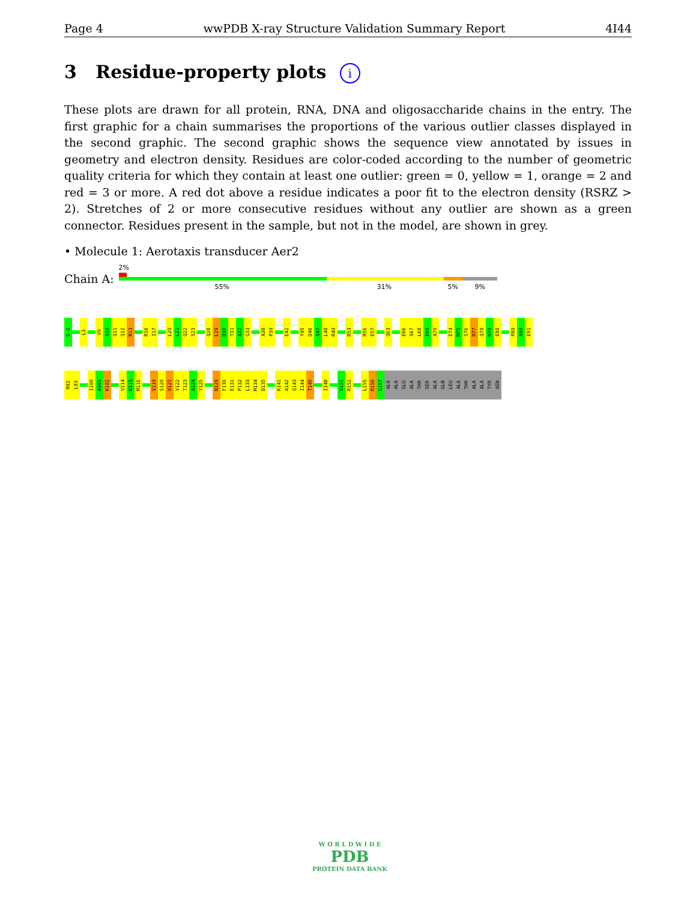Page 4 wwPDB X-ray Structure Validation Summary Report 4I44
3 Residue-property plots i
These plots are drawn for all protein, RNA, DNA and oligosaccharide chains in the entry. The first graphic for a chain summarises the proportions of the various outlier classes displayed in the second graphic. The second graphic shows the sequence view annotated by issues in geometry and electron density. Residues are color-coded according to the number of geometric quality criteria for which they contain at least one outlier: green = 0, yellow = 1, orange = 2 and red = 3 or more. A red dot above a residue indicates a poor fit to the electron density (RSRZ > 2). Stretches of 2 or more consecutive residues without any outlier are shown as a green connector. Residues present in the sample, but not in the model, are shown in grey.
• Molecule 1: Aerotaxis transducer Aer2
Chain A:
2%
55% 31% 5% 9%
G-2
L3
V9
A10
Q11
Q12
R13
R16
I17
L20
L21
Q22
S23
Q28
L29
D30
T31
A32
G33
A38
P39
E42
Y45
D46
S47
L48
R49
R53
R56
E57
Q63
E66
S67
L68
E69
A70
E74
M75
S76
R77
Q78
H79
E80
P89
A90
E91
R92
L93
I100
A101
K102
V114
K115
M116
V119
S120
V121
V122
T123
A124
Y125
N129
F130
E131
P132
L133
M134
D135
K141
A142
Q143
I144
T145
I148
V151
R152
L155
R156
G157
ALA
ALA
GLU
ALA
THR
SER
ALA
GLN
LEU
ALA
THR
ALA
ALA
TYR
ASN
W O R L D W I D E
PDB
PROTEIN DATA BANK